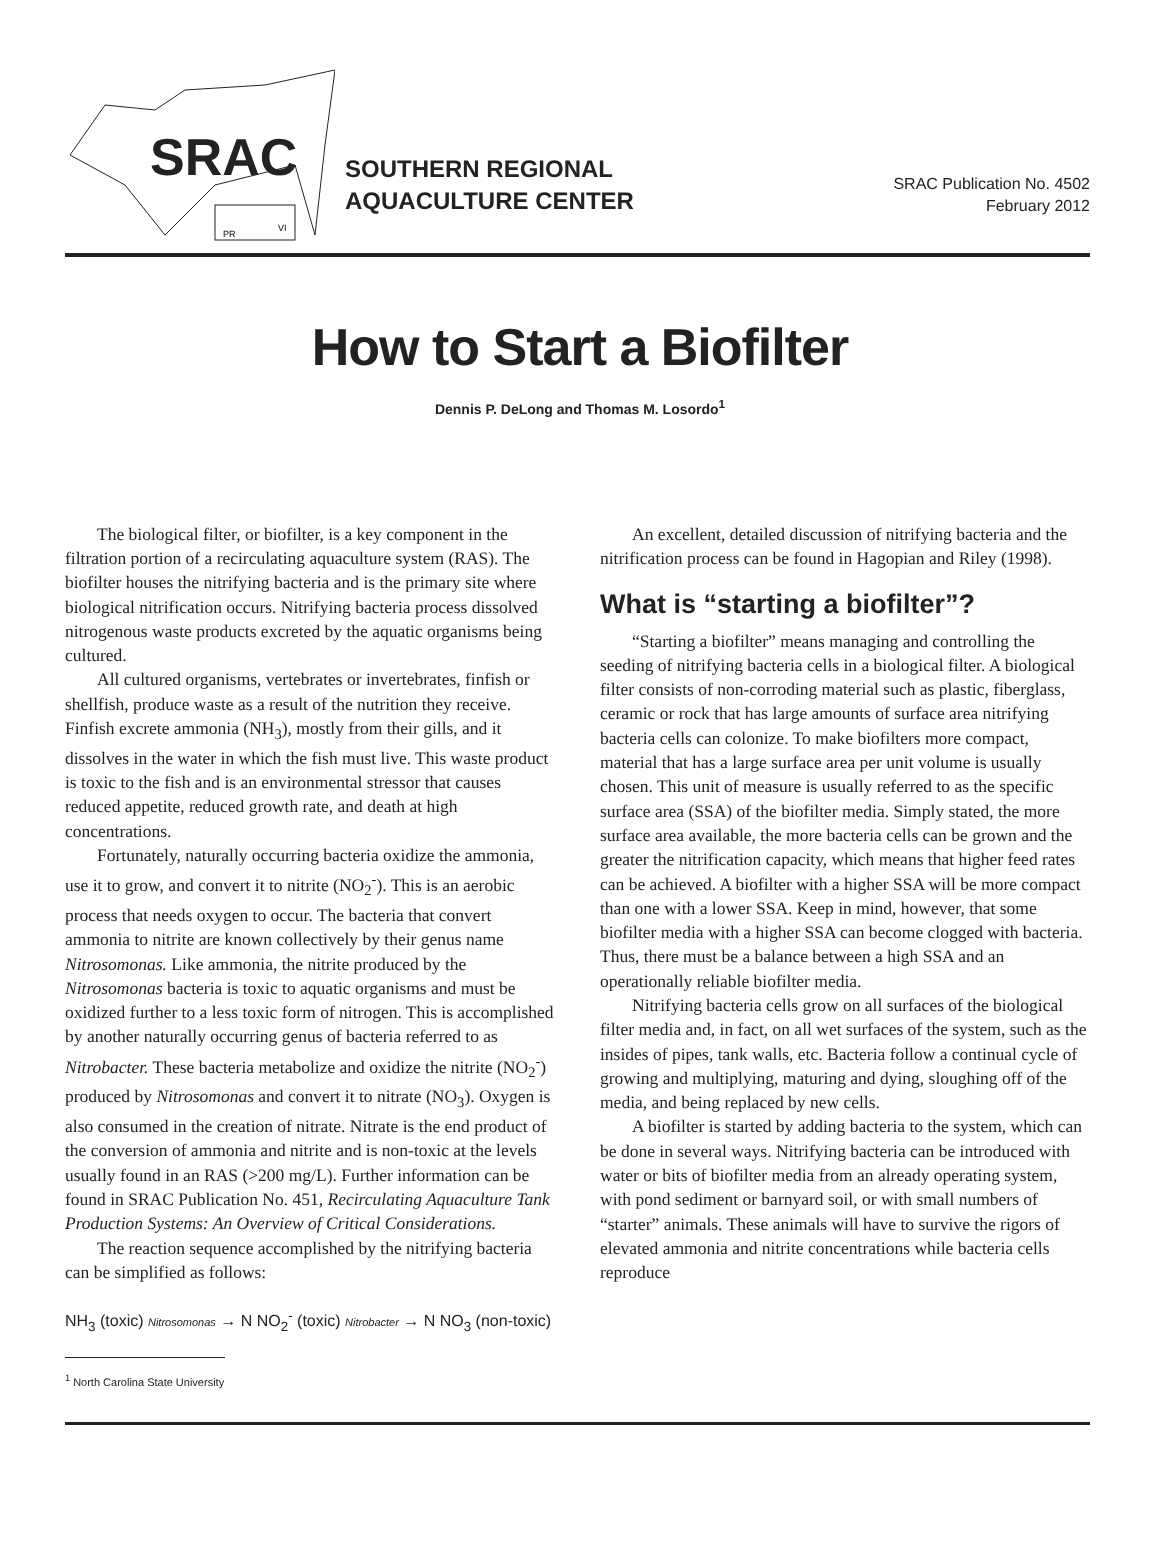SRAC
PR
VI
SOUTHERN REGIONAL
AQUACULTURE CENTER
SRAC Publication No. 4502
February 2012
How to Start a Biofilter
Dennis P. DeLong and Thomas M. Losordo<sup>1</sup>
The biological filter, or biofilter, is a key component in the filtration portion of a recirculating aquaculture system (RAS). The biofilter houses the nitrifying bacteria and is the primary site where biological nitrification occurs. Nitrifying bacteria process dissolved nitrogenous waste products excreted by the aquatic organisms being cultured.
All cultured organisms, vertebrates or invertebrates, finfish or shellfish, produce waste as a result of the nutrition they receive. Finfish excrete ammonia (NH<sub>3</sub>), mostly from their gills, and it dissolves in the water in which the fish must live. This waste product is toxic to the fish and is an environmental stressor that causes reduced appetite, reduced growth rate, and death at high concentrations.
Fortunately, naturally occurring bacteria oxidize the ammonia, use it to grow, and convert it to nitrite (NO<sub>2</sub><sup>-</sup>). This is an aerobic process that needs oxygen to occur. The bacteria that convert ammonia to nitrite are known collectively by their genus name Nitrosomonas. Like ammonia, the nitrite produced by the Nitrosomonas bacteria is toxic to aquatic organisms and must be oxidized further to a less toxic form of nitrogen. This is accomplished by another naturally occurring genus of bacteria referred to as Nitrobacter. These bacteria metabolize and oxidize the nitrite (NO<sub>2</sub><sup>-</sup>) produced by Nitrosomonas and convert it to nitrate (NO<sub>3</sub>). Oxygen is also consumed in the creation of nitrate. Nitrate is the end product of the conversion of ammonia and nitrite and is non-toxic at the levels usually found in an RAS (>200 mg/L). Further information can be found in SRAC Publication No. 451, Recirculating Aquaculture Tank Production Systems: An Overview of Critical Considerations.
The reaction sequence accomplished by the nitrifying bacteria can be simplified as follows:
NH<sub>3</sub> (toxic) Nitrosomonas → N NO<sub>2</sub><sup>-</sup> (toxic) Nitrobacter → N NO<sub>3</sub> (non-toxic)
<sup>1</sup> North Carolina State University
An excellent, detailed discussion of nitrifying bacteria and the nitrification process can be found in Hagopian and Riley (1998).
What is “starting a biofilter”?
“Starting a biofilter” means managing and controlling the seeding of nitrifying bacteria cells in a biological filter. A biological filter consists of non-corroding material such as plastic, fiberglass, ceramic or rock that has large amounts of surface area nitrifying bacteria cells can colonize. To make biofilters more compact, material that has a large surface area per unit volume is usually chosen. This unit of measure is usually referred to as the specific surface area (SSA) of the biofilter media. Simply stated, the more surface area available, the more bacteria cells can be grown and the greater the nitrification capacity, which means that higher feed rates can be achieved. A biofilter with a higher SSA will be more compact than one with a lower SSA. Keep in mind, however, that some biofilter media with a higher SSA can become clogged with bacteria. Thus, there must be a balance between a high SSA and an operationally reliable biofilter media.
Nitrifying bacteria cells grow on all surfaces of the biological filter media and, in fact, on all wet surfaces of the system, such as the insides of pipes, tank walls, etc. Bacteria follow a continual cycle of growing and multiplying, maturing and dying, sloughing off of the media, and being replaced by new cells.
A biofilter is started by adding bacteria to the system, which can be done in several ways. Nitrifying bacteria can be introduced with water or bits of biofilter media from an already operating system, with pond sediment or barnyard soil, or with small numbers of “starter” animals. These animals will have to survive the rigors of elevated ammonia and nitrite concentrations while bacteria cells reproduce